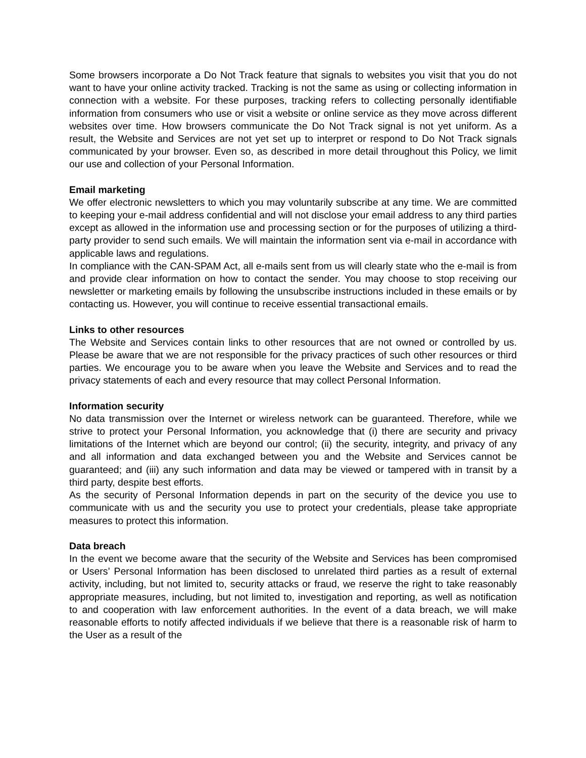Some browsers incorporate a Do Not Track feature that signals to websites you visit that you do not want to have your online activity tracked. Tracking is not the same as using or collecting information in connection with a website. For these purposes, tracking refers to collecting personally identifiable information from consumers who use or visit a website or online service as they move across different websites over time. How browsers communicate the Do Not Track signal is not yet uniform. As a result, the Website and Services are not yet set up to interpret or respond to Do Not Track signals communicated by your browser. Even so, as described in more detail throughout this Policy, we limit our use and collection of your Personal Information.
Email marketing
We offer electronic newsletters to which you may voluntarily subscribe at any time. We are committed to keeping your e-mail address confidential and will not disclose your email address to any third parties except as allowed in the information use and processing section or for the purposes of utilizing a third-party provider to send such emails. We will maintain the information sent via e-mail in accordance with applicable laws and regulations.
In compliance with the CAN-SPAM Act, all e-mails sent from us will clearly state who the e-mail is from and provide clear information on how to contact the sender. You may choose to stop receiving our newsletter or marketing emails by following the unsubscribe instructions included in these emails or by contacting us. However, you will continue to receive essential transactional emails.
Links to other resources
The Website and Services contain links to other resources that are not owned or controlled by us. Please be aware that we are not responsible for the privacy practices of such other resources or third parties. We encourage you to be aware when you leave the Website and Services and to read the privacy statements of each and every resource that may collect Personal Information.
Information security
No data transmission over the Internet or wireless network can be guaranteed. Therefore, while we strive to protect your Personal Information, you acknowledge that (i) there are security and privacy limitations of the Internet which are beyond our control; (ii) the security, integrity, and privacy of any and all information and data exchanged between you and the Website and Services cannot be guaranteed; and (iii) any such information and data may be viewed or tampered with in transit by a third party, despite best efforts.
As the security of Personal Information depends in part on the security of the device you use to communicate with us and the security you use to protect your credentials, please take appropriate measures to protect this information.
Data breach
In the event we become aware that the security of the Website and Services has been compromised or Users’ Personal Information has been disclosed to unrelated third parties as a result of external activity, including, but not limited to, security attacks or fraud, we reserve the right to take reasonably appropriate measures, including, but not limited to, investigation and reporting, as well as notification to and cooperation with law enforcement authorities. In the event of a data breach, we will make reasonable efforts to notify affected individuals if we believe that there is a reasonable risk of harm to the User as a result of the